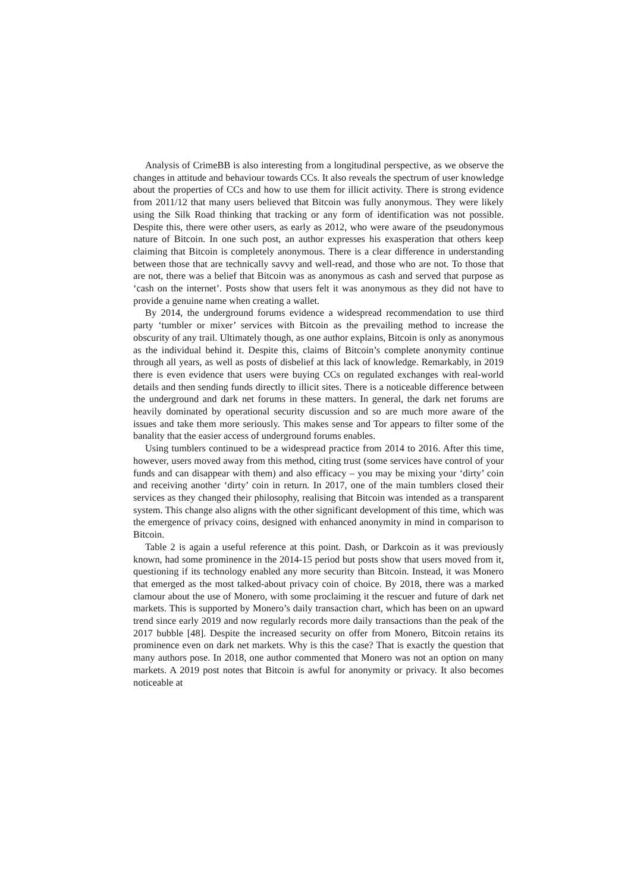Analysis of CrimeBB is also interesting from a longitudinal perspective, as we observe the changes in attitude and behaviour towards CCs. It also reveals the spectrum of user knowledge about the properties of CCs and how to use them for illicit activity. There is strong evidence from 2011/12 that many users believed that Bitcoin was fully anonymous. They were likely using the Silk Road thinking that tracking or any form of identification was not possible. Despite this, there were other users, as early as 2012, who were aware of the pseudonymous nature of Bitcoin. In one such post, an author expresses his exasperation that others keep claiming that Bitcoin is completely anonymous. There is a clear difference in understanding between those that are technically savvy and well-read, and those who are not. To those that are not, there was a belief that Bitcoin was as anonymous as cash and served that purpose as ‘cash on the internet’. Posts show that users felt it was anonymous as they did not have to provide a genuine name when creating a wallet.
By 2014, the underground forums evidence a widespread recommendation to use third party ‘tumbler or mixer’ services with Bitcoin as the prevailing method to increase the obscurity of any trail. Ultimately though, as one author explains, Bitcoin is only as anonymous as the individual behind it. Despite this, claims of Bitcoin’s complete anonymity continue through all years, as well as posts of disbelief at this lack of knowledge. Remarkably, in 2019 there is even evidence that users were buying CCs on regulated exchanges with real-world details and then sending funds directly to illicit sites. There is a noticeable difference between the underground and dark net forums in these matters. In general, the dark net forums are heavily dominated by operational security discussion and so are much more aware of the issues and take them more seriously. This makes sense and Tor appears to filter some of the banality that the easier access of underground forums enables.
Using tumblers continued to be a widespread practice from 2014 to 2016. After this time, however, users moved away from this method, citing trust (some services have control of your funds and can disappear with them) and also efficacy – you may be mixing your ‘dirty’ coin and receiving another ‘dirty’ coin in return. In 2017, one of the main tumblers closed their services as they changed their philosophy, realising that Bitcoin was intended as a transparent system. This change also aligns with the other significant development of this time, which was the emergence of privacy coins, designed with enhanced anonymity in mind in comparison to Bitcoin.
Table 2 is again a useful reference at this point. Dash, or Darkcoin as it was previously known, had some prominence in the 2014-15 period but posts show that users moved from it, questioning if its technology enabled any more security than Bitcoin. Instead, it was Monero that emerged as the most talked-about privacy coin of choice. By 2018, there was a marked clamour about the use of Monero, with some proclaiming it the rescuer and future of dark net markets. This is supported by Monero’s daily transaction chart, which has been on an upward trend since early 2019 and now regularly records more daily transactions than the peak of the 2017 bubble [48]. Despite the increased security on offer from Monero, Bitcoin retains its prominence even on dark net markets. Why is this the case? That is exactly the question that many authors pose. In 2018, one author commented that Monero was not an option on many markets. A 2019 post notes that Bitcoin is awful for anonymity or privacy. It also becomes noticeable at